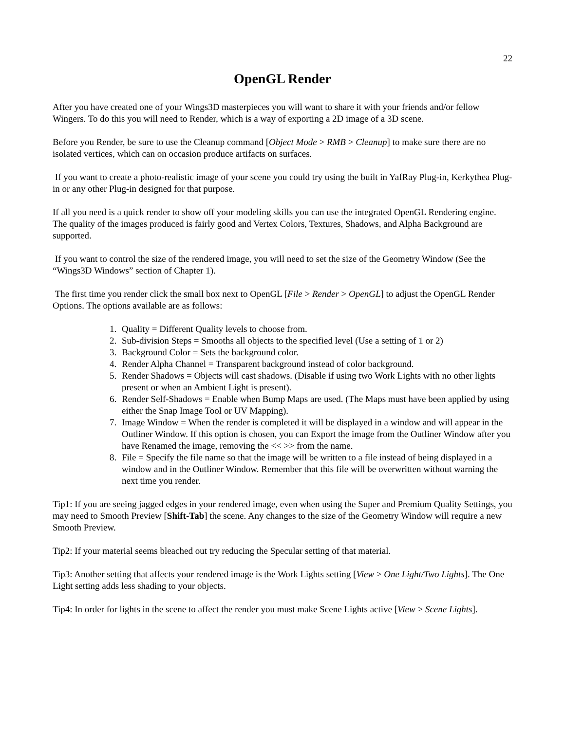22
OpenGL Render
After you have created one of your Wings3D masterpieces you will want to share it with your friends and/or fellow Wingers. To do this you will need to Render, which is a way of exporting a 2D image of a 3D scene.
Before you Render, be sure to use the Cleanup command [Object Mode > RMB > Cleanup] to make sure there are no isolated vertices, which can on occasion produce artifacts on surfaces.
If you want to create a photo-realistic image of your scene you could try using the built in YafRay Plug-in, Kerkythea Plug-in or any other Plug-in designed for that purpose.
If all you need is a quick render to show off your modeling skills you can use the integrated OpenGL Rendering engine. The quality of the images produced is fairly good and Vertex Colors, Textures, Shadows, and Alpha Background are supported.
If you want to control the size of the rendered image, you will need to set the size of the Geometry Window (See the “Wings3D Windows” section of Chapter 1).
The first time you render click the small box next to OpenGL [File > Render > OpenGL] to adjust the OpenGL Render Options. The options available are as follows:
1. Quality = Different Quality levels to choose from.
2. Sub-division Steps = Smooths all objects to the specified level (Use a setting of 1 or 2)
3. Background Color = Sets the background color.
4. Render Alpha Channel = Transparent background instead of color background.
5. Render Shadows = Objects will cast shadows. (Disable if using two Work Lights with no other lights present or when an Ambient Light is present).
6. Render Self-Shadows = Enable when Bump Maps are used. (The Maps must have been applied by using either the Snap Image Tool or UV Mapping).
7. Image Window = When the render is completed it will be displayed in a window and will appear in the Outliner Window. If this option is chosen, you can Export the image from the Outliner Window after you have Renamed the image, removing the << >> from the name.
8. File = Specify the file name so that the image will be written to a file instead of being displayed in a window and in the Outliner Window. Remember that this file will be overwritten without warning the next time you render.
Tip1: If you are seeing jagged edges in your rendered image, even when using the Super and Premium Quality Settings, you may need to Smooth Preview [Shift-Tab] the scene. Any changes to the size of the Geometry Window will require a new Smooth Preview.
Tip2: If your material seems bleached out try reducing the Specular setting of that material.
Tip3: Another setting that affects your rendered image is the Work Lights setting [View > One Light/Two Lights]. The One Light setting adds less shading to your objects.
Tip4: In order for lights in the scene to affect the render you must make Scene Lights active [View > Scene Lights].